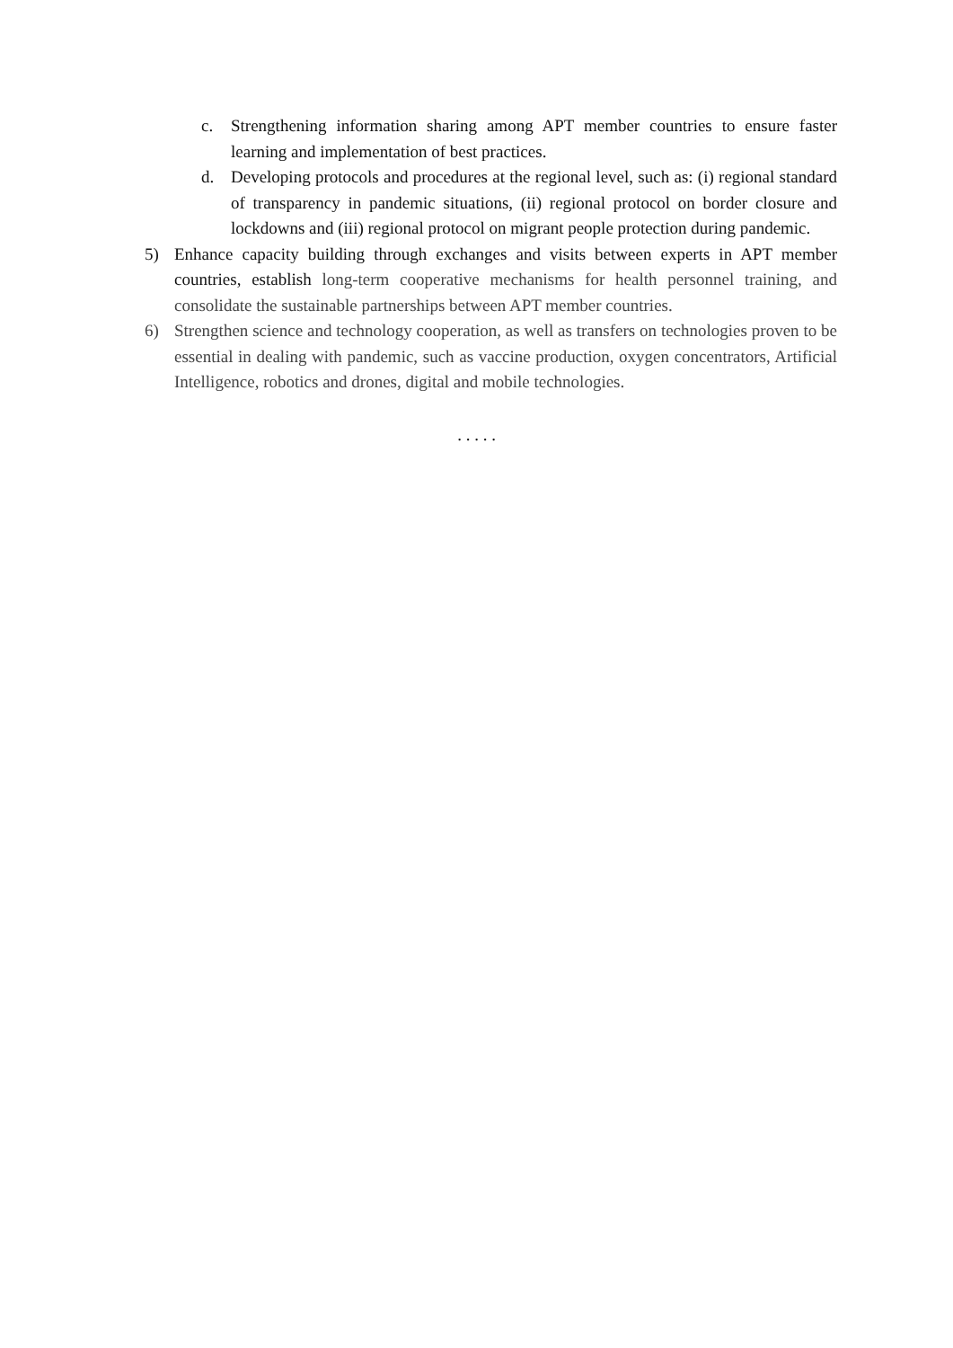c. Strengthening information sharing among APT member countries to ensure faster learning and implementation of best practices.
d. Developing protocols and procedures at the regional level, such as: (i) regional standard of transparency in pandemic situations, (ii) regional protocol on border closure and lockdowns and (iii) regional protocol on migrant people protection during pandemic.
5) Enhance capacity building through exchanges and visits between experts in APT member countries, establish long-term cooperative mechanisms for health personnel training, and consolidate the sustainable partnerships between APT member countries.
6) Strengthen science and technology cooperation, as well as transfers on technologies proven to be essential in dealing with pandemic, such as vaccine production, oxygen concentrators, Artificial Intelligence, robotics and drones, digital and mobile technologies.
. . . . .